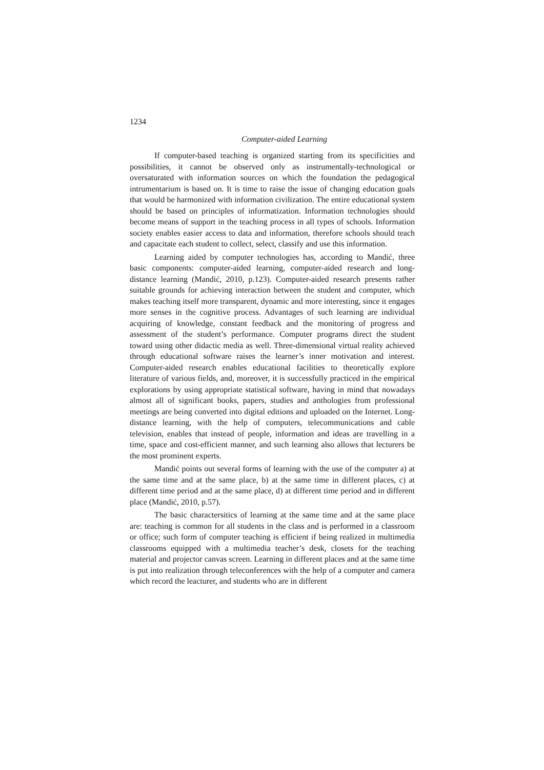1234
Computer-aided Learning
If computer-based teaching is organized starting from its specificities and possibilities, it cannot be observed only as instrumentally-technological or oversaturated with information sources on which the foundation the pedagogical intrumentarium is based on. It is time to raise the issue of changing education goals that would be harmonized with information civilization. The entire educational system should be based on principles of informatization. Information technologies should become means of support in the teaching process in all types of schools. Information society enables easier access to data and information, therefore schools should teach and capacitate each student to collect, select, classify and use this information.
Learning aided by computer technologies has, according to Mandić, three basic components: computer-aided learning, computer-aided research and long-distance learning (Mandić, 2010, p.123). Computer-aided research presents rather suitable grounds for achieving interaction between the student and computer, which makes teaching itself more transparent, dynamic and more interesting, since it engages more senses in the cognitive process. Advantages of such learning are individual acquiring of knowledge, constant feedback and the monitoring of progress and assessment of the student’s performance. Computer programs direct the student toward using other didactic media as well. Three-dimensional virtual reality achieved through educational software raises the learner’s inner motivation and interest. Computer-aided research enables educational facilities to theoretically explore literature of various fields, and, moreover, it is successfully practiced in the empirical explorations by using appropriate statistical software, having in mind that nowadays almost all of significant books, papers, studies and anthologies from professional meetings are being converted into digital editions and uploaded on the Internet. Long-distance learning, with the help of computers, telecommunications and cable television, enables that instead of people, information and ideas are travelling in a time, space and cost-efficient manner, and such learning also allows that lecturers be the most prominent experts.
Mandić points out several forms of learning with the use of the computer a) at the same time and at the same place, b) at the same time in different places, c) at different time period and at the same place, d) at different time period and in different place (Mandić, 2010, p.57).
The basic charactersitics of learning at the same time and at the same place are: teaching is common for all students in the class and is performed in a classroom or office; such form of computer teaching is efficient if being realized in multimedia classrooms equipped with a multimedia teacher’s desk, closets for the teaching material and projector canvas screen. Learning in different places and at the same time is put into realization through teleconferences with the help of a computer and camera which record the leacturer, and students who are in different